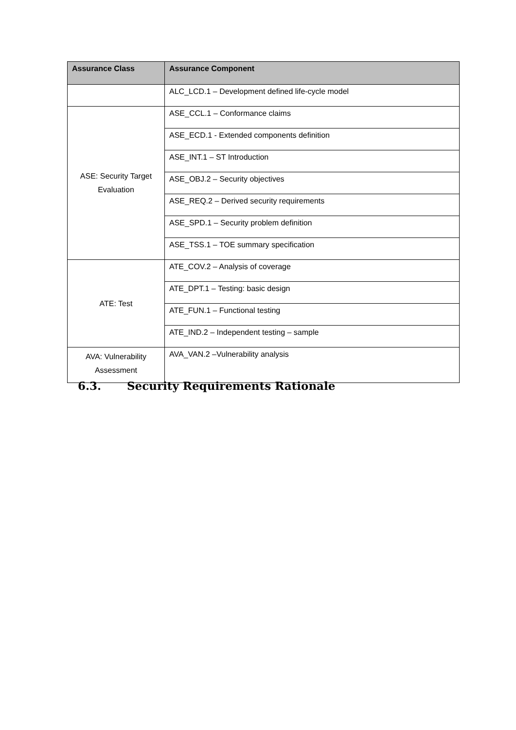| Assurance Class | Assurance Component |
| --- | --- |
| | ALC_LCD.1 – Development defined life-cycle model |
| ASE: Security Target Evaluation | ASE_CCL.1 – Conformance claims |
| | ASE_ECD.1 - Extended components definition |
| | ASE_INT.1 – ST Introduction |
| | ASE_OBJ.2 – Security objectives |
| | ASE_REQ.2 – Derived security requirements |
| | ASE_SPD.1 – Security problem definition |
| | ASE_TSS.1 – TOE summary specification |
| ATE: Test | ATE_COV.2 – Analysis of coverage |
| | ATE_DPT.1 – Testing: basic design |
| | ATE_FUN.1 – Functional testing |
| | ATE_IND.2 – Independent testing – sample |
| AVA: Vulnerability Assessment | AVA_VAN.2 –Vulnerability analysis |
6.3. Security Requirements Rationale